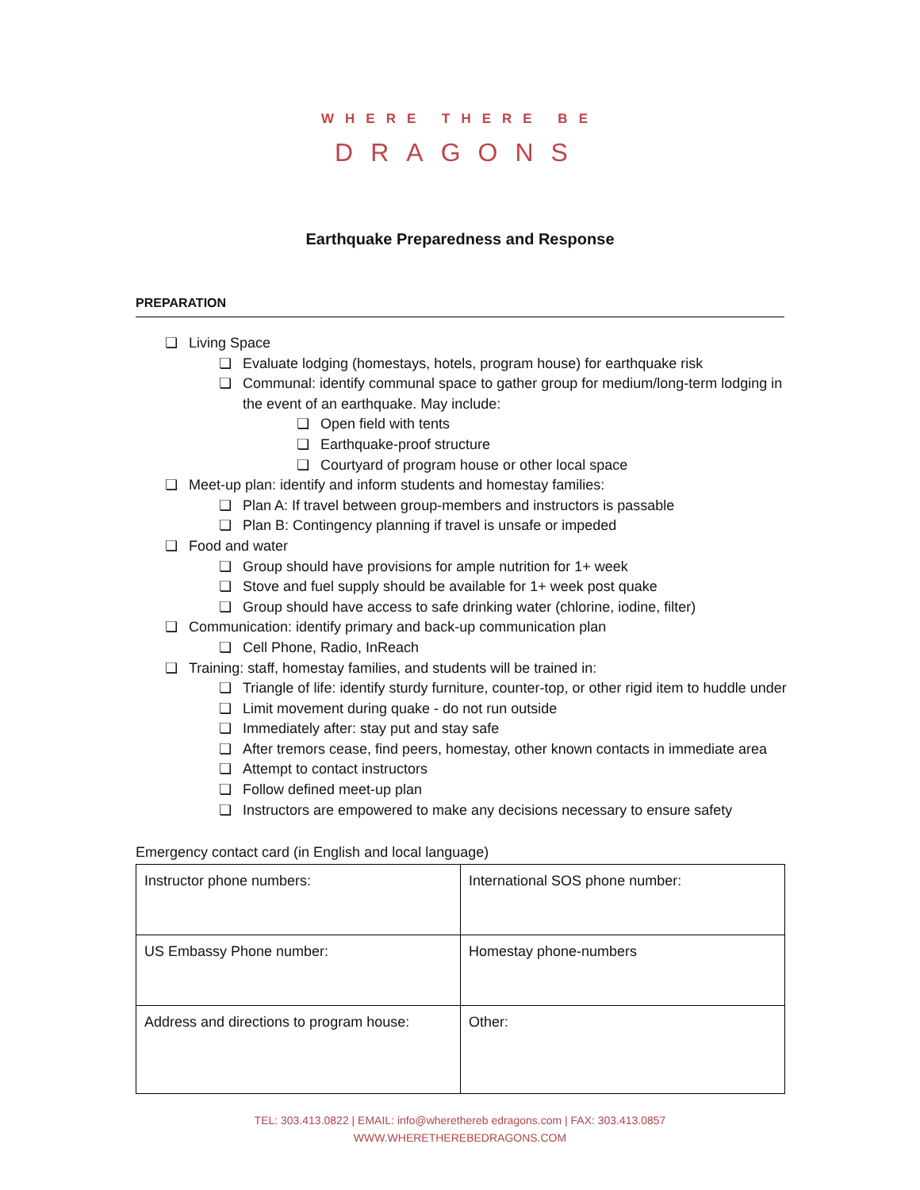WHERE THERE BE
DRAGONS
Earthquake Preparedness and Response
PREPARATION
❏ Living Space
❏ Evaluate lodging (homestays, hotels, program house) for earthquake risk
❏ Communal: identify communal space to gather group for medium/long-term lodging in the event of an earthquake. May include:
❏ Open field with tents
❏ Earthquake-proof structure
❏ Courtyard of program house or other local space
❏ Meet-up plan: identify and inform students and homestay families:
❏ Plan A: If travel between group-members and instructors is passable
❏ Plan B: Contingency planning if travel is unsafe or impeded
❏ Food and water
❏ Group should have provisions for ample nutrition for 1+ week
❏ Stove and fuel supply should be available for 1+ week post quake
❏ Group should have access to safe drinking water (chlorine, iodine, filter)
❏ Communication: identify primary and back-up communication plan
❏ Cell Phone, Radio, InReach
❏ Training: staff, homestay families, and students will be trained in:
❏ Triangle of life: identify sturdy furniture, counter-top, or other rigid item to huddle under
❏ Limit movement during quake - do not run outside
❏ Immediately after: stay put and stay safe
❏ After tremors cease, find peers, homestay, other known contacts in immediate area
❏ Attempt to contact instructors
❏ Follow defined meet-up plan
❏ Instructors are empowered to make any decisions necessary to ensure safety
Emergency contact card (in English and local language)
| Instructor phone numbers: | International SOS phone number: |
| US Embassy Phone number: | Homestay phone-numbers |
| Address and directions to program house: | Other: |
TEL: 303.413.0822 | EMAIL: info@wherethereb edragons.com | FAX: 303.413.0857
WWW.WHERETHEREBEDRAGONS.COM